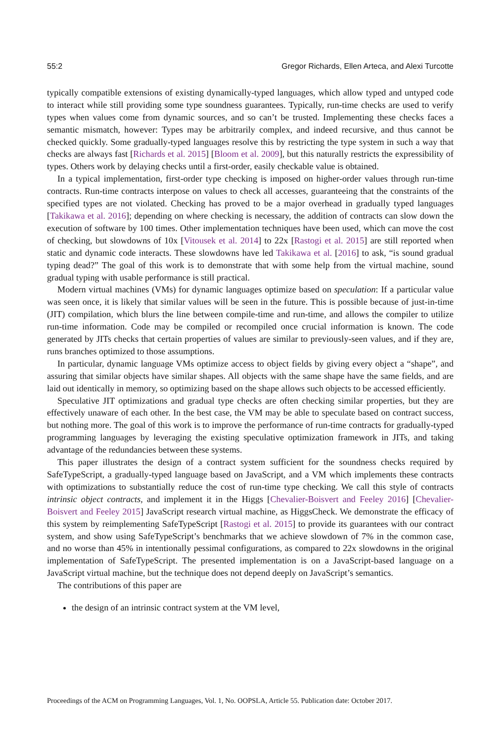55:2 Gregor Richards, Ellen Arteca, and Alexi Turcotte
typically compatible extensions of existing dynamically-typed languages, which allow typed and untyped code to interact while still providing some type soundness guarantees. Typically, run-time checks are used to verify types when values come from dynamic sources, and so can’t be trusted. Implementing these checks faces a semantic mismatch, however: Types may be arbitrarily complex, and indeed recursive, and thus cannot be checked quickly. Some gradually-typed languages resolve this by restricting the type system in such a way that checks are always fast [Richards et al. 2015] [Bloom et al. 2009], but this naturally restricts the expressibility of types. Others work by delaying checks until a first-order, easily checkable value is obtained.
In a typical implementation, first-order type checking is imposed on higher-order values through run-time contracts. Run-time contracts interpose on values to check all accesses, guaranteeing that the constraints of the specified types are not violated. Checking has proved to be a major overhead in gradually typed languages [Takikawa et al. 2016]; depending on where checking is necessary, the addition of contracts can slow down the execution of software by 100 times. Other implementation techniques have been used, which can move the cost of checking, but slowdowns of 10x [Vitousek et al. 2014] to 22x [Rastogi et al. 2015] are still reported when static and dynamic code interacts. These slowdowns have led Takikawa et al. [2016] to ask, “is sound gradual typing dead?” The goal of this work is to demonstrate that with some help from the virtual machine, sound gradual typing with usable performance is still practical.
Modern virtual machines (VMs) for dynamic languages optimize based on speculation: If a particular value was seen once, it is likely that similar values will be seen in the future. This is possible because of just-in-time (JIT) compilation, which blurs the line between compile-time and run-time, and allows the compiler to utilize run-time information. Code may be compiled or recompiled once crucial information is known. The code generated by JITs checks that certain properties of values are similar to previously-seen values, and if they are, runs branches optimized to those assumptions.
In particular, dynamic language VMs optimize access to object fields by giving every object a “shape”, and assuring that similar objects have similar shapes. All objects with the same shape have the same fields, and are laid out identically in memory, so optimizing based on the shape allows such objects to be accessed efficiently.
Speculative JIT optimizations and gradual type checks are often checking similar properties, but they are effectively unaware of each other. In the best case, the VM may be able to speculate based on contract success, but nothing more. The goal of this work is to improve the performance of run-time contracts for gradually-typed programming languages by leveraging the existing speculative optimization framework in JITs, and taking advantage of the redundancies between these systems.
This paper illustrates the design of a contract system sufficient for the soundness checks required by SafeTypeScript, a gradually-typed language based on JavaScript, and a VM which implements these contracts with optimizations to substantially reduce the cost of run-time type checking. We call this style of contracts intrinsic object contracts, and implement it in the Higgs [Chevalier-Boisvert and Feeley 2016] [Chevalier-Boisvert and Feeley 2015] JavaScript research virtual machine, as HiggsCheck. We demonstrate the efficacy of this system by reimplementing SafeTypeScript [Rastogi et al. 2015] to provide its guarantees with our contract system, and show using SafeTypeScript’s benchmarks that we achieve slowdown of 7% in the common case, and no worse than 45% in intentionally pessimal configurations, as compared to 22x slowdowns in the original implementation of SafeTypeScript. The presented implementation is on a JavaScript-based language on a JavaScript virtual machine, but the technique does not depend deeply on JavaScript’s semantics.
The contributions of this paper are
the design of an intrinsic contract system at the VM level,
Proceedings of the ACM on Programming Languages, Vol. 1, No. OOPSLA, Article 55. Publication date: October 2017.